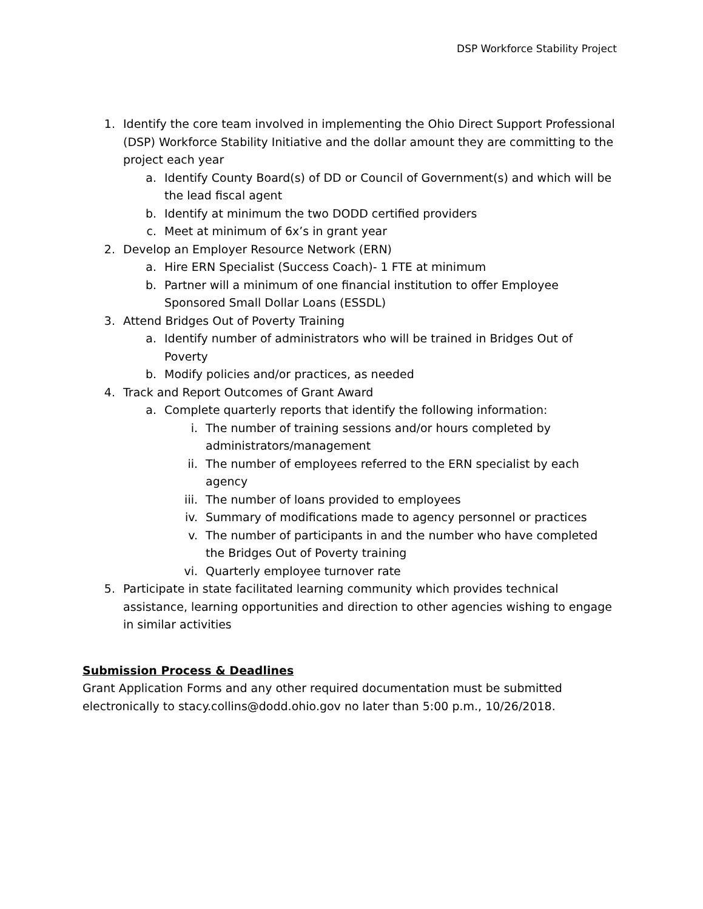DSP Workforce Stability Project
1. Identify the core team involved in implementing the Ohio Direct Support Professional (DSP) Workforce Stability Initiative and the dollar amount they are committing to the project each year
a. Identify County Board(s) of DD or Council of Government(s) and which will be the lead fiscal agent
b. Identify at minimum the two DODD certified providers
c. Meet at minimum of 6x’s in grant year
2. Develop an Employer Resource Network (ERN)
a. Hire ERN Specialist (Success Coach)- 1 FTE at minimum
b. Partner will a minimum of one financial institution to offer Employee Sponsored Small Dollar Loans (ESSDL)
3. Attend Bridges Out of Poverty Training
a. Identify number of administrators who will be trained in Bridges Out of Poverty
b. Modify policies and/or practices, as needed
4. Track and Report Outcomes of Grant Award
a. Complete quarterly reports that identify the following information:
i. The number of training sessions and/or hours completed by administrators/management
ii. The number of employees referred to the ERN specialist by each agency
iii. The number of loans provided to employees
iv. Summary of modifications made to agency personnel or practices
v. The number of participants in and the number who have completed the Bridges Out of Poverty training
vi. Quarterly employee turnover rate
5. Participate in state facilitated learning community which provides technical assistance, learning opportunities and direction to other agencies wishing to engage in similar activities
Submission Process & Deadlines
Grant Application Forms and any other required documentation must be submitted electronically to stacy.collins@dodd.ohio.gov no later than 5:00 p.m., 10/26/2018.